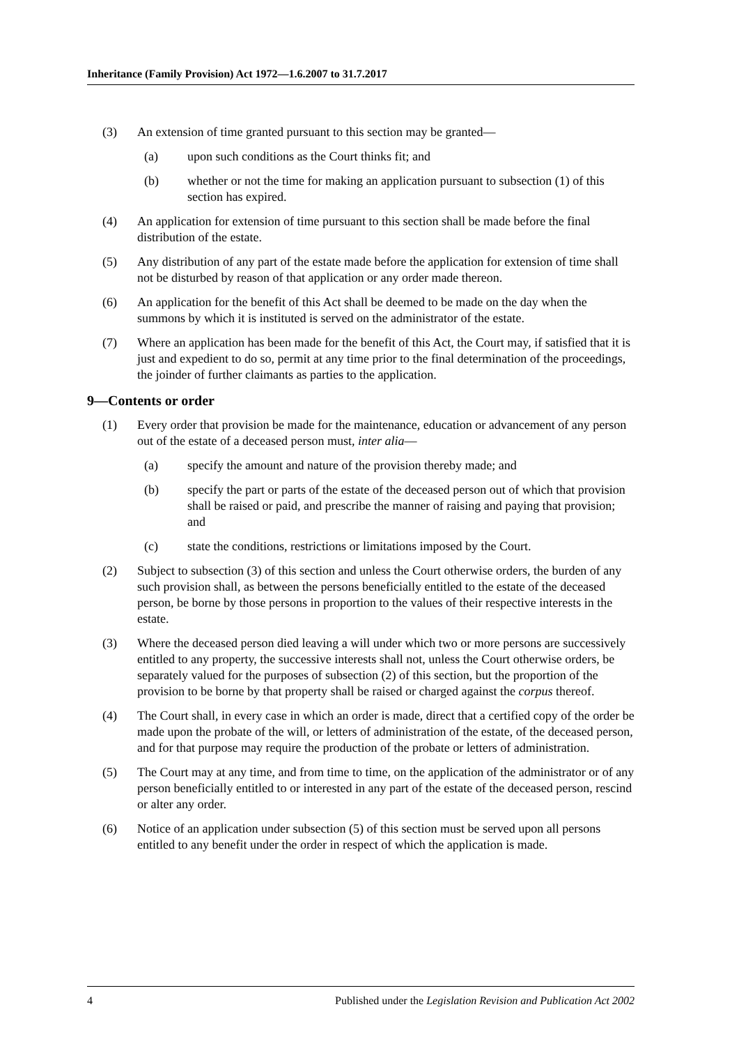Inheritance (Family Provision) Act 1972—1.6.2007 to 31.7.2017
(3) An extension of time granted pursuant to this section may be granted—
(a) upon such conditions as the Court thinks fit; and
(b) whether or not the time for making an application pursuant to subsection (1) of this section has expired.
(4) An application for extension of time pursuant to this section shall be made before the final distribution of the estate.
(5) Any distribution of any part of the estate made before the application for extension of time shall not be disturbed by reason of that application or any order made thereon.
(6) An application for the benefit of this Act shall be deemed to be made on the day when the summons by which it is instituted is served on the administrator of the estate.
(7) Where an application has been made for the benefit of this Act, the Court may, if satisfied that it is just and expedient to do so, permit at any time prior to the final determination of the proceedings, the joinder of further claimants as parties to the application.
9—Contents or order
(1) Every order that provision be made for the maintenance, education or advancement of any person out of the estate of a deceased person must, inter alia—
(a) specify the amount and nature of the provision thereby made; and
(b) specify the part or parts of the estate of the deceased person out of which that provision shall be raised or paid, and prescribe the manner of raising and paying that provision; and
(c) state the conditions, restrictions or limitations imposed by the Court.
(2) Subject to subsection (3) of this section and unless the Court otherwise orders, the burden of any such provision shall, as between the persons beneficially entitled to the estate of the deceased person, be borne by those persons in proportion to the values of their respective interests in the estate.
(3) Where the deceased person died leaving a will under which two or more persons are successively entitled to any property, the successive interests shall not, unless the Court otherwise orders, be separately valued for the purposes of subsection (2) of this section, but the proportion of the provision to be borne by that property shall be raised or charged against the corpus thereof.
(4) The Court shall, in every case in which an order is made, direct that a certified copy of the order be made upon the probate of the will, or letters of administration of the estate, of the deceased person, and for that purpose may require the production of the probate or letters of administration.
(5) The Court may at any time, and from time to time, on the application of the administrator or of any person beneficially entitled to or interested in any part of the estate of the deceased person, rescind or alter any order.
(6) Notice of an application under subsection (5) of this section must be served upon all persons entitled to any benefit under the order in respect of which the application is made.
4 Published under the Legislation Revision and Publication Act 2002